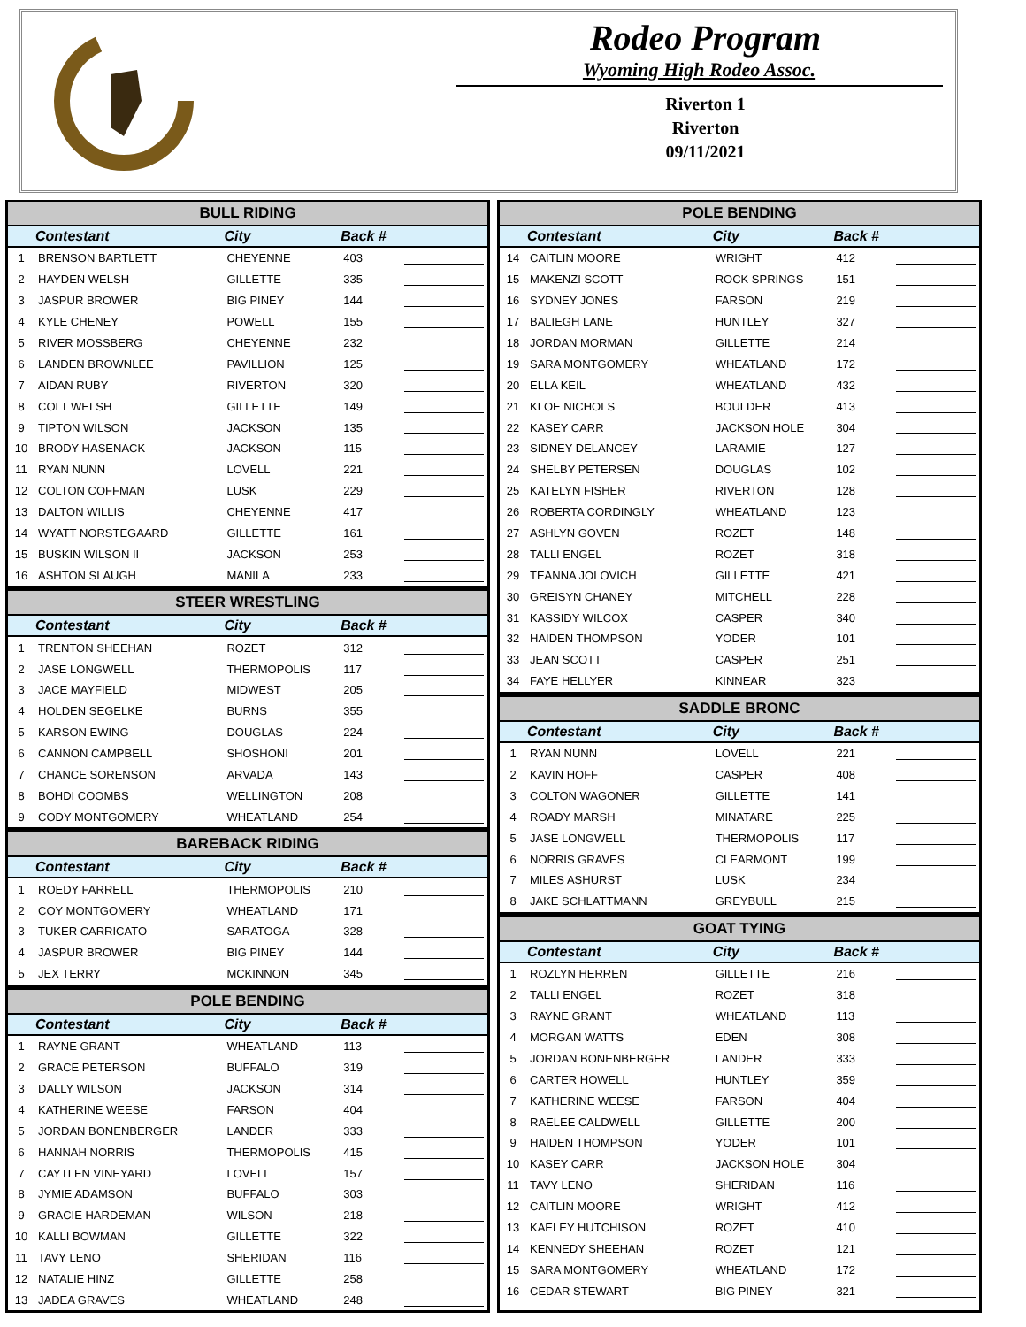Rodeo Program
Wyoming High Rodeo Assoc.
Riverton 1
Riverton
09/11/2021
| BULL RIDING | | | | |
| --- | --- | --- | --- | --- |
| | Contestant | City | Back # | |
| 1 | BRENSON BARTLETT | CHEYENNE | 403 | |
| 2 | HAYDEN WELSH | GILLETTE | 335 | |
| 3 | JASPUR BROWER | BIG PINEY | 144 | |
| 4 | KYLE CHENEY | POWELL | 155 | |
| 5 | RIVER MOSSBERG | CHEYENNE | 232 | |
| 6 | LANDEN BROWNLEE | PAVILLION | 125 | |
| 7 | AIDAN RUBY | RIVERTON | 320 | |
| 8 | COLT WELSH | GILLETTE | 149 | |
| 9 | TIPTON WILSON | JACKSON | 135 | |
| 10 | BRODY HASENACK | JACKSON | 115 | |
| 11 | RYAN NUNN | LOVELL | 221 | |
| 12 | COLTON COFFMAN | LUSK | 229 | |
| 13 | DALTON WILLIS | CHEYENNE | 417 | |
| 14 | WYATT NORSTEGAARD | GILLETTE | 161 | |
| 15 | BUSKIN WILSON II | JACKSON | 253 | |
| 16 | ASHTON SLAUGH | MANILA | 233 | |
| STEER WRESTLING | | | | |
| | Contestant | City | Back # | |
| 1 | TRENTON SHEEHAN | ROZET | 312 | |
| 2 | JASE LONGWELL | THERMOPOLIS | 117 | |
| 3 | JACE MAYFIELD | MIDWEST | 205 | |
| 4 | HOLDEN SEGELKE | BURNS | 355 | |
| 5 | KARSON EWING | DOUGLAS | 224 | |
| 6 | CANNON CAMPBELL | SHOSHONI | 201 | |
| 7 | CHANCE SORENSON | ARVADA | 143 | |
| 8 | BOHDI COOMBS | WELLINGTON | 208 | |
| 9 | CODY MONTGOMERY | WHEATLAND | 254 | |
| BAREBACK RIDING | | | | |
| | Contestant | City | Back # | |
| 1 | ROEDY FARRELL | THERMOPOLIS | 210 | |
| 2 | COY MONTGOMERY | WHEATLAND | 171 | |
| 3 | TUKER CARRICATO | SARATOGA | 328 | |
| 4 | JASPUR BROWER | BIG PINEY | 144 | |
| 5 | JEX TERRY | MCKINNON | 345 | |
| POLE BENDING | | | | |
| | Contestant | City | Back # | |
| 1 | RAYNE GRANT | WHEATLAND | 113 | |
| 2 | GRACE PETERSON | BUFFALO | 319 | |
| 3 | DALLY WILSON | JACKSON | 314 | |
| 4 | KATHERINE WEESE | FARSON | 404 | |
| 5 | JORDAN BONENBERGER | LANDER | 333 | |
| 6 | HANNAH NORRIS | THERMOPOLIS | 415 | |
| 7 | CAYTLEN VINEYARD | LOVELL | 157 | |
| 8 | JYMIE ADAMSON | BUFFALO | 303 | |
| 9 | GRACIE HARDEMAN | WILSON | 218 | |
| 10 | KALLI BOWMAN | GILLETTE | 322 | |
| 11 | TAVY LENO | SHERIDAN | 116 | |
| 12 | NATALIE HINZ | GILLETTE | 258 | |
| 13 | JADEA GRAVES | WHEATLAND | 248 | |
| POLE BENDING | | | | |
| --- | --- | --- | --- | --- |
| | Contestant | City | Back # | |
| 14 | CAITLIN MOORE | WRIGHT | 412 | |
| 15 | MAKENZI SCOTT | ROCK SPRINGS | 151 | |
| 16 | SYDNEY JONES | FARSON | 219 | |
| 17 | BALIEGH LANE | HUNTLEY | 327 | |
| 18 | JORDAN MORMAN | GILLETTE | 214 | |
| 19 | SARA MONTGOMERY | WHEATLAND | 172 | |
| 20 | ELLA KEIL | WHEATLAND | 432 | |
| 21 | KLOE NICHOLS | BOULDER | 413 | |
| 22 | KASEY CARR | JACKSON HOLE | 304 | |
| 23 | SIDNEY DELANCEY | LARAMIE | 127 | |
| 24 | SHELBY PETERSEN | DOUGLAS | 102 | |
| 25 | KATELYN FISHER | RIVERTON | 128 | |
| 26 | ROBERTA CORDINGLY | WHEATLAND | 123 | |
| 27 | ASHLYN GOVEN | ROZET | 148 | |
| 28 | TALLI ENGEL | ROZET | 318 | |
| 29 | TEANNA JOLOVICH | GILLETTE | 421 | |
| 30 | GREISYN CHANEY | MITCHELL | 228 | |
| 31 | KASSIDY WILCOX | CASPER | 340 | |
| 32 | HAIDEN THOMPSON | YODER | 101 | |
| 33 | JEAN SCOTT | CASPER | 251 | |
| 34 | FAYE HELLYER | KINNEAR | 323 | |
| SADDLE BRONC | | | | |
| | Contestant | City | Back # | |
| 1 | RYAN NUNN | LOVELL | 221 | |
| 2 | KAVIN HOFF | CASPER | 408 | |
| 3 | COLTON WAGONER | GILLETTE | 141 | |
| 4 | ROADY MARSH | MINATARE | 225 | |
| 5 | JASE LONGWELL | THERMOPOLIS | 117 | |
| 6 | NORRIS GRAVES | CLEARMONT | 199 | |
| 7 | MILES ASHURST | LUSK | 234 | |
| 8 | JAKE SCHLATTMANN | GREYBULL | 215 | |
| GOAT TYING | | | | |
| | Contestant | City | Back # | |
| 1 | ROZLYN HERREN | GILLETTE | 216 | |
| 2 | TALLI ENGEL | ROZET | 318 | |
| 3 | RAYNE GRANT | WHEATLAND | 113 | |
| 4 | MORGAN WATTS | EDEN | 308 | |
| 5 | JORDAN BONENBERGER | LANDER | 333 | |
| 6 | CARTER HOWELL | HUNTLEY | 359 | |
| 7 | KATHERINE WEESE | FARSON | 404 | |
| 8 | RAELEE CALDWELL | GILLETTE | 200 | |
| 9 | HAIDEN THOMPSON | YODER | 101 | |
| 10 | KASEY CARR | JACKSON HOLE | 304 | |
| 11 | TAVY LENO | SHERIDAN | 116 | |
| 12 | CAITLIN MOORE | WRIGHT | 412 | |
| 13 | KAELEY HUTCHISON | ROZET | 410 | |
| 14 | KENNEDY SHEEHAN | ROZET | 121 | |
| 15 | SARA MONTGOMERY | WHEATLAND | 172 | |
| 16 | CEDAR STEWART | BIG PINEY | 321 | |